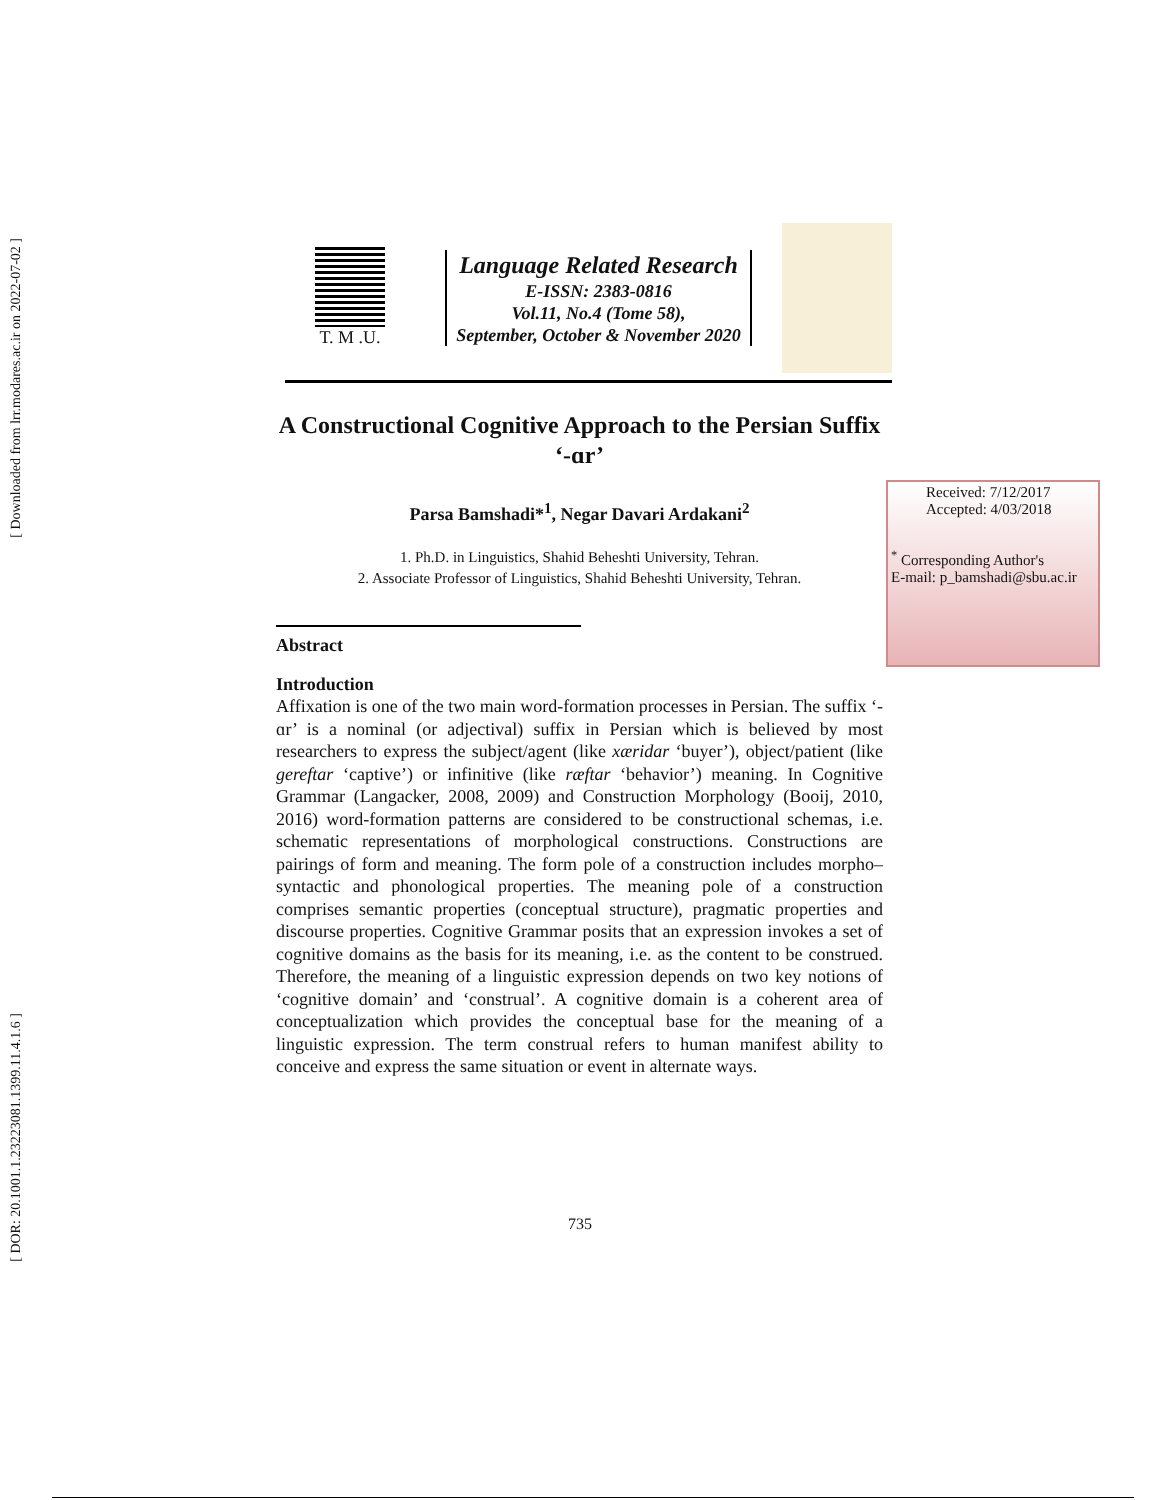[ Downloaded from lrr.modares.ac.ir on 2022-07-02 ]
[ DOR: 20.1001.1.23223081.1399.11.4.1.6 ]
T. M .U.
Language Related Research
E-ISSN: 2383-0816
Vol.11, No.4 (Tome 58),
September, October & November 2020
Received: 7/12/2017
Accepted: 4/03/2018
<sup>*</sup> Corresponding Author's
E-mail: p_bamshadi@sbu.ac.ir
A Constructional Cognitive Approach to the Persian Suffix ‘-ɑr’
Parsa Bamshadi*<sup>1</sup>, Negar Davari Ardakani<sup>2</sup>
1. Ph.D. in Linguistics, Shahid Beheshti University, Tehran.
2. Associate Professor of Linguistics, Shahid Beheshti University, Tehran.
Abstract
Introduction
Affixation is one of the two main word-formation processes in Persian. The suffix ‘-ɑr’ is a nominal (or adjectival) suffix in Persian which is believed by most researchers to express the subject/agent (like xæridar ‘buyer’), object/patient (like gereftar ‘captive’) or infinitive (like ræftar ‘behavior’) meaning. In Cognitive Grammar (Langacker, 2008, 2009) and Construction Morphology (Booij, 2010, 2016) word-formation patterns are considered to be constructional schemas, i.e. schematic representations of morphological constructions. Constructions are pairings of form and meaning. The form pole of a construction includes morpho–syntactic and phonological properties. The meaning pole of a construction comprises semantic properties (conceptual structure), pragmatic properties and discourse properties. Cognitive Grammar posits that an expression invokes a set of cognitive domains as the basis for its meaning, i.e. as the content to be construed. Therefore, the meaning of a linguistic expression depends on two key notions of ‘cognitive domain’ and ‘construal’. A cognitive domain is a coherent area of conceptualization which provides the conceptual base for the meaning of a linguistic expression. The term construal refers to human manifest ability to conceive and express the same situation or event in alternate ways.
735